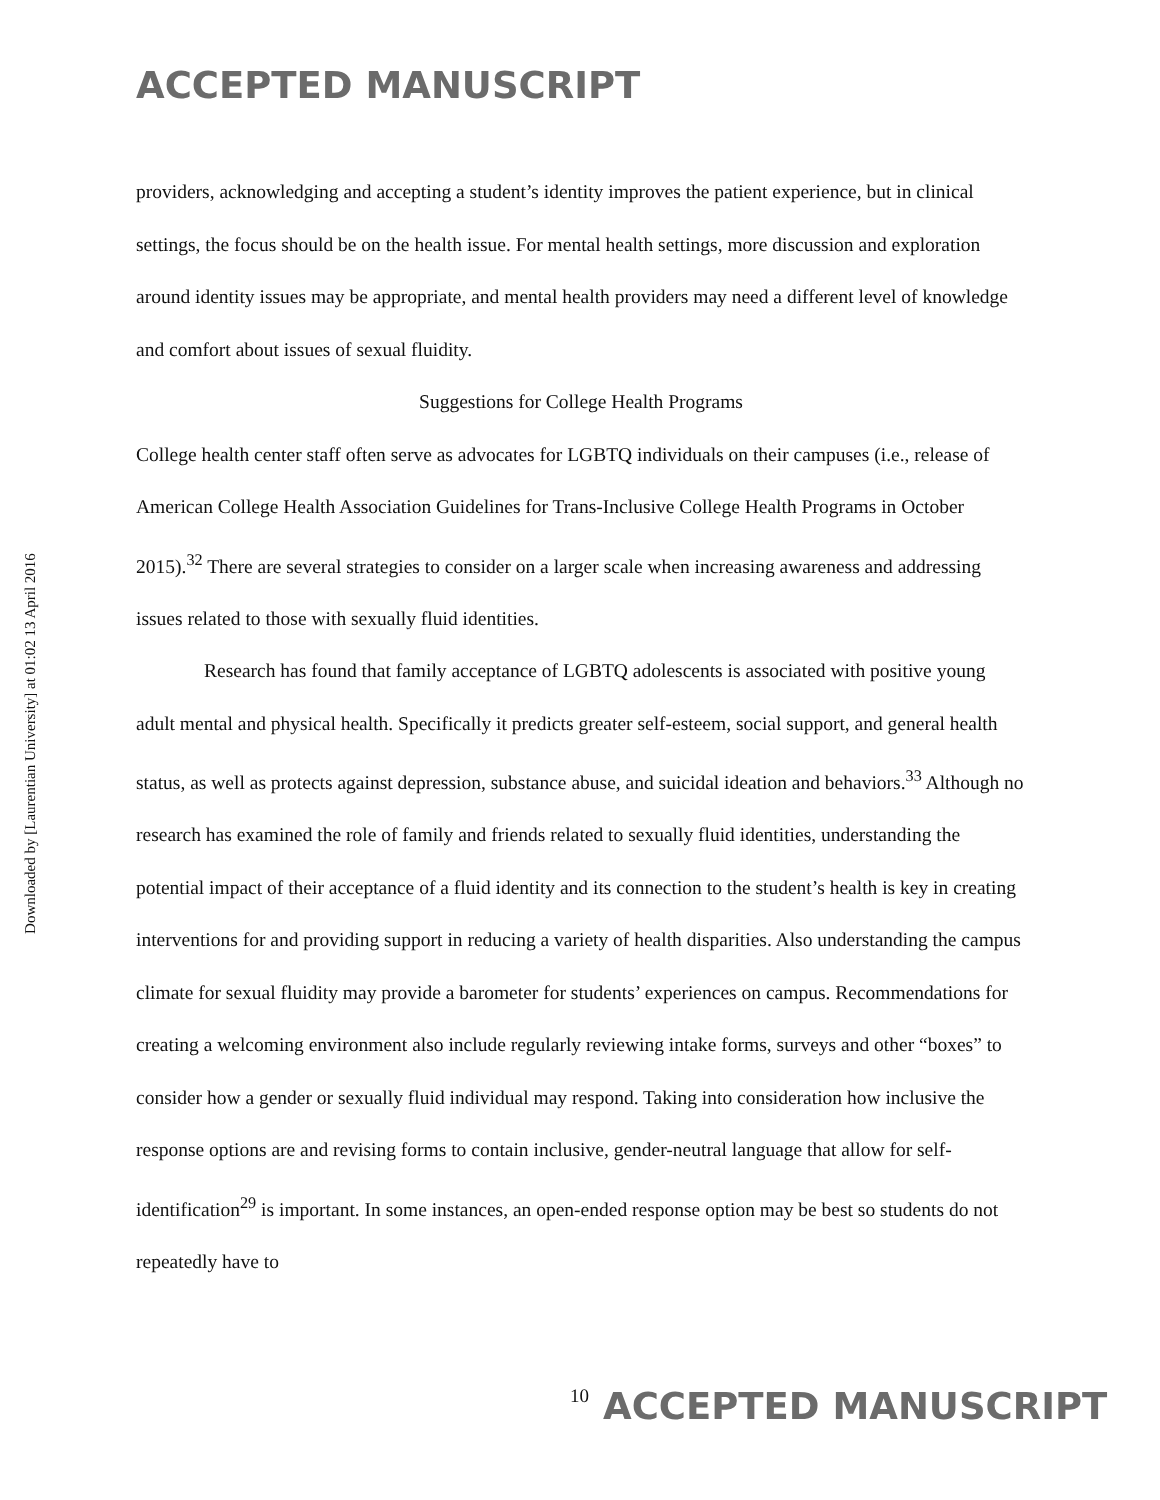ACCEPTED MANUSCRIPT
Downloaded by [Laurentian University] at 01:02 13 April 2016
providers, acknowledging and accepting a student’s identity improves the patient experience, but in clinical settings, the focus should be on the health issue. For mental health settings, more discussion and exploration around identity issues may be appropriate, and mental health providers may need a different level of knowledge and comfort about issues of sexual fluidity.
Suggestions for College Health Programs
College health center staff often serve as advocates for LGBTQ individuals on their campuses (i.e., release of American College Health Association Guidelines for Trans-Inclusive College Health Programs in October 2015).<sup>32</sup> There are several strategies to consider on a larger scale when increasing awareness and addressing issues related to those with sexually fluid identities.
Research has found that family acceptance of LGBTQ adolescents is associated with positive young adult mental and physical health. Specifically it predicts greater self-esteem, social support, and general health status, as well as protects against depression, substance abuse, and suicidal ideation and behaviors.<sup>33</sup> Although no research has examined the role of family and friends related to sexually fluid identities, understanding the potential impact of their acceptance of a fluid identity and its connection to the student’s health is key in creating interventions for and providing support in reducing a variety of health disparities. Also understanding the campus climate for sexual fluidity may provide a barometer for students’ experiences on campus. Recommendations for creating a welcoming environment also include regularly reviewing intake forms, surveys and other “boxes” to consider how a gender or sexually fluid individual may respond. Taking into consideration how inclusive the response options are and revising forms to contain inclusive, gender-neutral language that allow for self-identification<sup>29</sup> is important. In some instances, an open-ended response option may be best so students do not repeatedly have to
10 ACCEPTED MANUSCRIPT